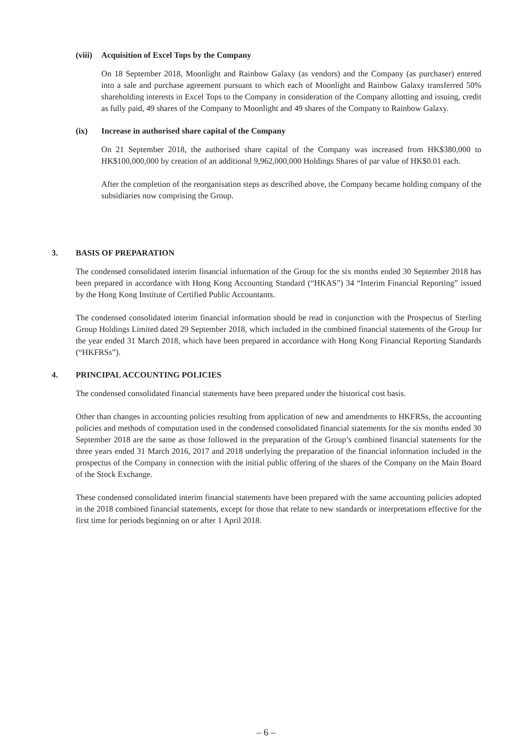(viii) Acquisition of Excel Tops by the Company
On 18 September 2018, Moonlight and Rainbow Galaxy (as vendors) and the Company (as purchaser) entered into a sale and purchase agreement pursuant to which each of Moonlight and Rainbow Galaxy transferred 50% shareholding interests in Excel Tops to the Company in consideration of the Company allotting and issuing, credit as fully paid, 49 shares of the Company to Moonlight and 49 shares of the Company to Rainbow Galaxy.
(ix) Increase in authorised share capital of the Company
On 21 September 2018, the authorised share capital of the Company was increased from HK$380,000 to HK$100,000,000 by creation of an additional 9,962,000,000 Holdings Shares of par value of HK$0.01 each.
After the completion of the reorganisation steps as described above, the Company became holding company of the subsidiaries now comprising the Group.
3. BASIS OF PREPARATION
The condensed consolidated interim financial information of the Group for the six months ended 30 September 2018 has been prepared in accordance with Hong Kong Accounting Standard (“HKAS”) 34 “Interim Financial Reporting” issued by the Hong Kong Institute of Certified Public Accountants.
The condensed consolidated interim financial information should be read in conjunction with the Prospectus of Sterling Group Holdings Limited dated 29 September 2018, which included in the combined financial statements of the Group for the year ended 31 March 2018, which have been prepared in accordance with Hong Kong Financial Reporting Standards (“HKFRSs”).
4. PRINCIPAL ACCOUNTING POLICIES
The condensed consolidated financial statements have been prepared under the historical cost basis.
Other than changes in accounting policies resulting from application of new and amendments to HKFRSs, the accounting policies and methods of computation used in the condensed consolidated financial statements for the six months ended 30 September 2018 are the same as those followed in the preparation of the Group’s combined financial statements for the three years ended 31 March 2016, 2017 and 2018 underlying the preparation of the financial information included in the prospectus of the Company in connection with the initial public offering of the shares of the Company on the Main Board of the Stock Exchange.
These condensed consolidated interim financial statements have been prepared with the same accounting policies adopted in the 2018 combined financial statements, except for those that relate to new standards or interpretations effective for the first time for periods beginning on or after 1 April 2018.
– 6 –